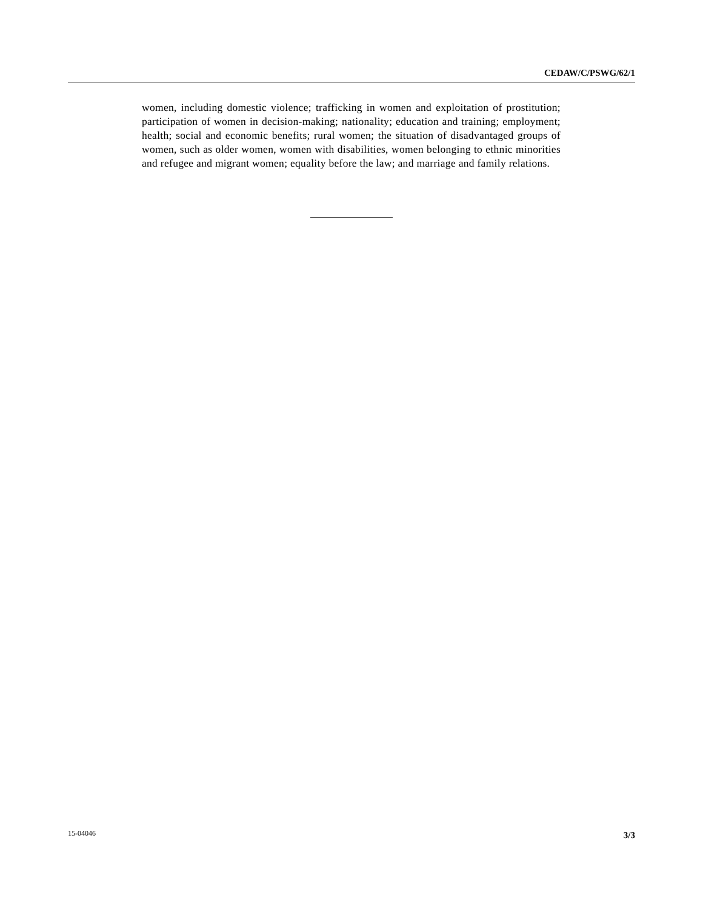CEDAW/C/PSWG/62/1
women, including domestic violence; trafficking in women and exploitation of prostitution; participation of women in decision-making; nationality; education and training; employment; health; social and economic benefits; rural women; the situation of disadvantaged groups of women, such as older women, women with disabilities, women belonging to ethnic minorities and refugee and migrant women; equality before the law; and marriage and family relations.
15-04046 3/3